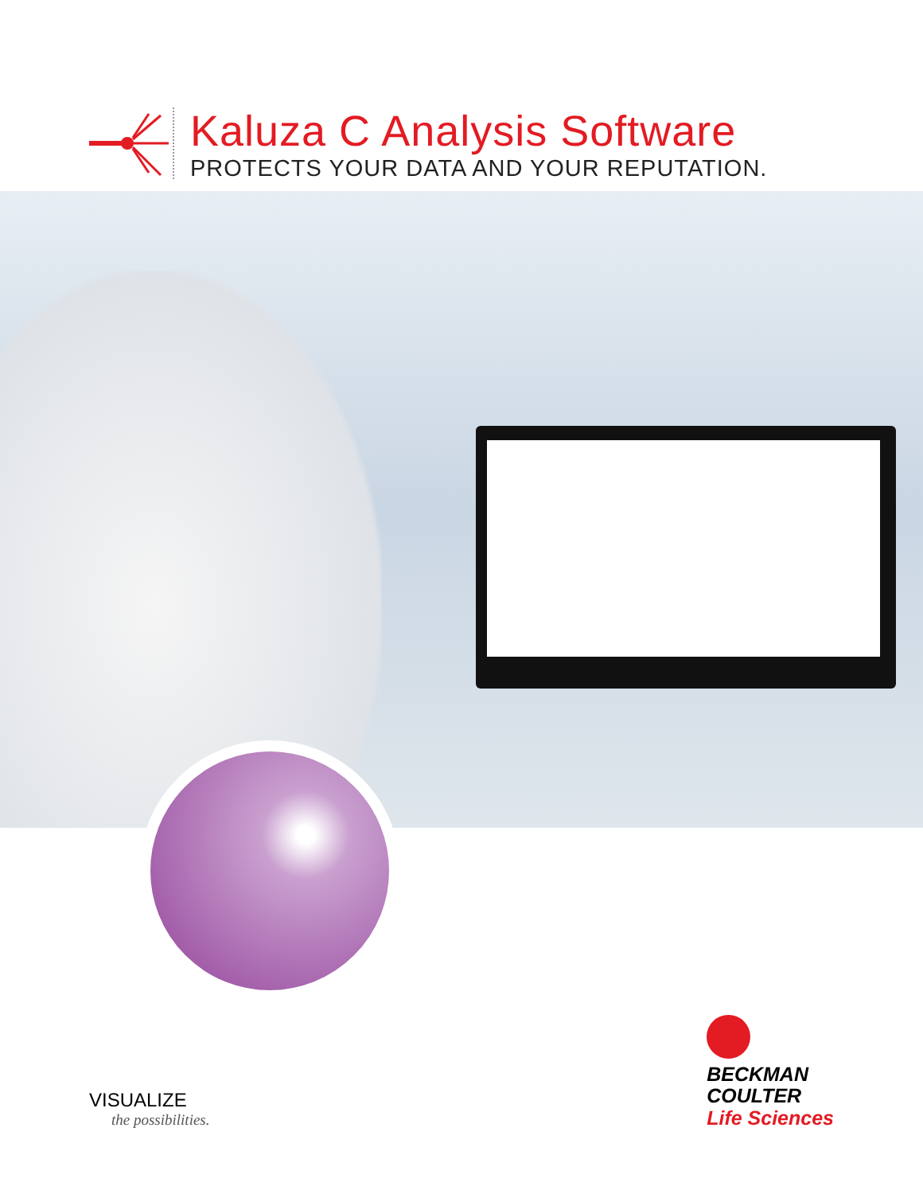Kaluza C Analysis Software
PROTECTS YOUR DATA AND YOUR REPUTATION.
VISUALIZE
the possibilities.
BECKMAN
COULTER
Life Sciences